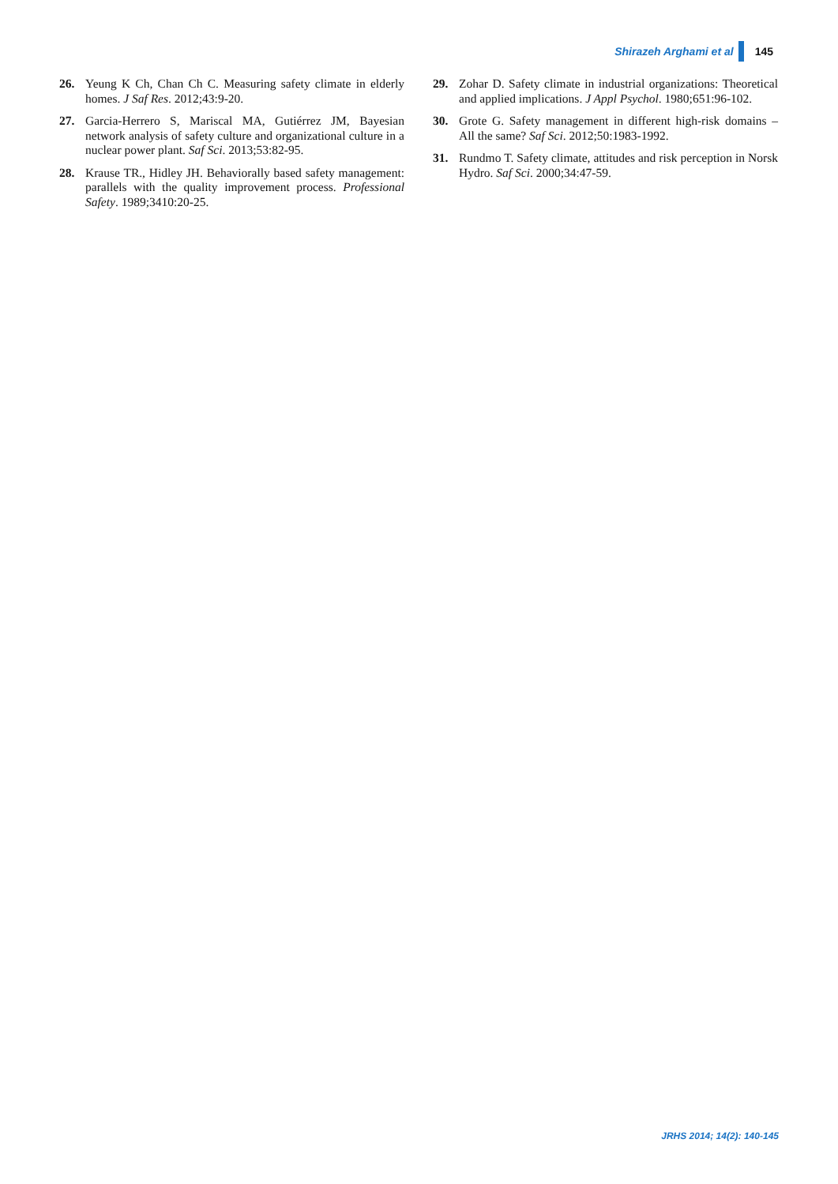Shirazeh Arghami et al 145
26. Yeung K Ch, Chan Ch C. Measuring safety climate in elderly homes. J Saf Res. 2012;43:9-20.
27. Garcia-Herrero S, Mariscal MA, Gutiérrez JM, Bayesian network analysis of safety culture and organizational culture in a nuclear power plant. Saf Sci. 2013;53:82-95.
28. Krause TR., Hidley JH. Behaviorally based safety management: parallels with the quality improvement process. Professional Safety. 1989;3410:20-25.
29. Zohar D. Safety climate in industrial organizations: Theoretical and applied implications. J Appl Psychol. 1980;651:96-102.
30. Grote G. Safety management in different high-risk domains – All the same? Saf Sci. 2012;50:1983-1992.
31. Rundmo T. Safety climate, attitudes and risk perception in Norsk Hydro. Saf Sci. 2000;34:47-59.
JRHS 2014; 14(2): 140-145